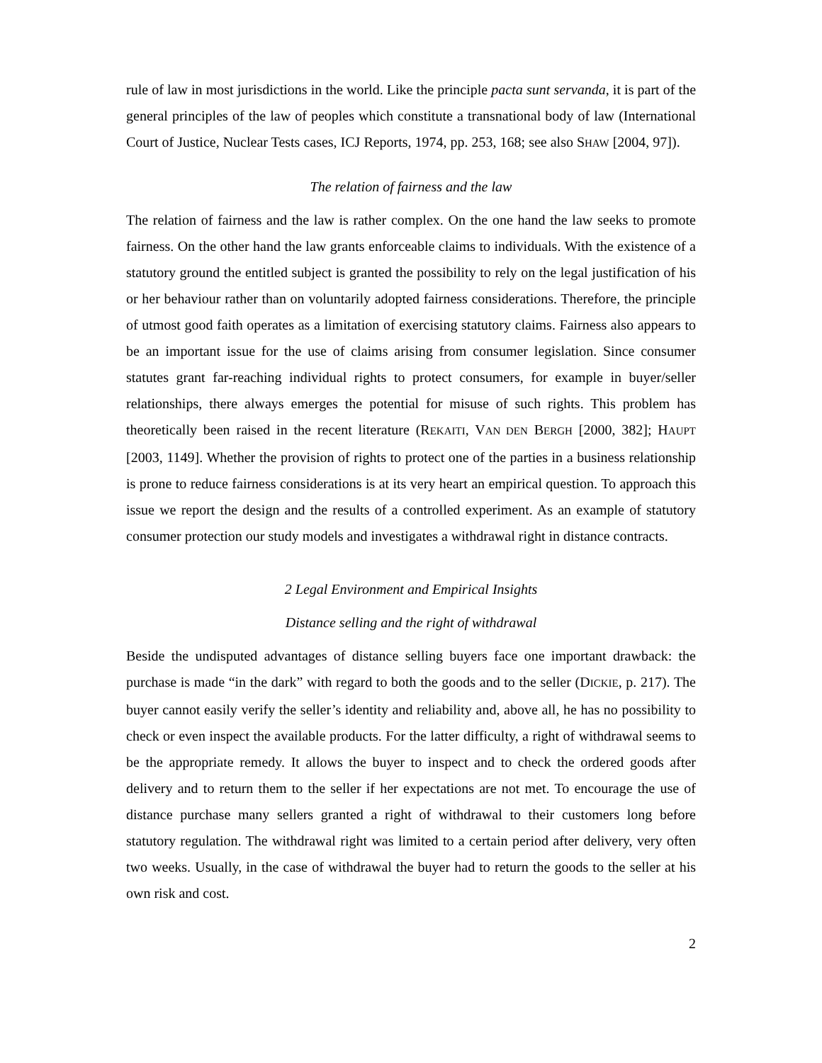rule of law in most jurisdictions in the world. Like the principle pacta sunt servanda, it is part of the general principles of the law of peoples which constitute a transnational body of law (International Court of Justice, Nuclear Tests cases, ICJ Reports, 1974, pp. 253, 168; see also SHAW [2004, 97]).
The relation of fairness and the law
The relation of fairness and the law is rather complex. On the one hand the law seeks to promote fairness. On the other hand the law grants enforceable claims to individuals. With the existence of a statutory ground the entitled subject is granted the possibility to rely on the legal justification of his or her behaviour rather than on voluntarily adopted fairness considerations. Therefore, the principle of utmost good faith operates as a limitation of exercising statutory claims. Fairness also appears to be an important issue for the use of claims arising from consumer legislation. Since consumer statutes grant far-reaching individual rights to protect consumers, for example in buyer/seller relationships, there always emerges the potential for misuse of such rights. This problem has theoretically been raised in the recent literature (REKAITI, VAN DEN BERGH [2000, 382]; HAUPT [2003, 1149]. Whether the provision of rights to protect one of the parties in a business relationship is prone to reduce fairness considerations is at its very heart an empirical question. To approach this issue we report the design and the results of a controlled experiment. As an example of statutory consumer protection our study models and investigates a withdrawal right in distance contracts.
2 Legal Environment and Empirical Insights
Distance selling and the right of withdrawal
Beside the undisputed advantages of distance selling buyers face one important drawback: the purchase is made “in the dark” with regard to both the goods and to the seller (DICKIE, p. 217). The buyer cannot easily verify the seller’s identity and reliability and, above all, he has no possibility to check or even inspect the available products. For the latter difficulty, a right of withdrawal seems to be the appropriate remedy. It allows the buyer to inspect and to check the ordered goods after delivery and to return them to the seller if her expectations are not met. To encourage the use of distance purchase many sellers granted a right of withdrawal to their customers long before statutory regulation. The withdrawal right was limited to a certain period after delivery, very often two weeks. Usually, in the case of withdrawal the buyer had to return the goods to the seller at his own risk and cost.
2